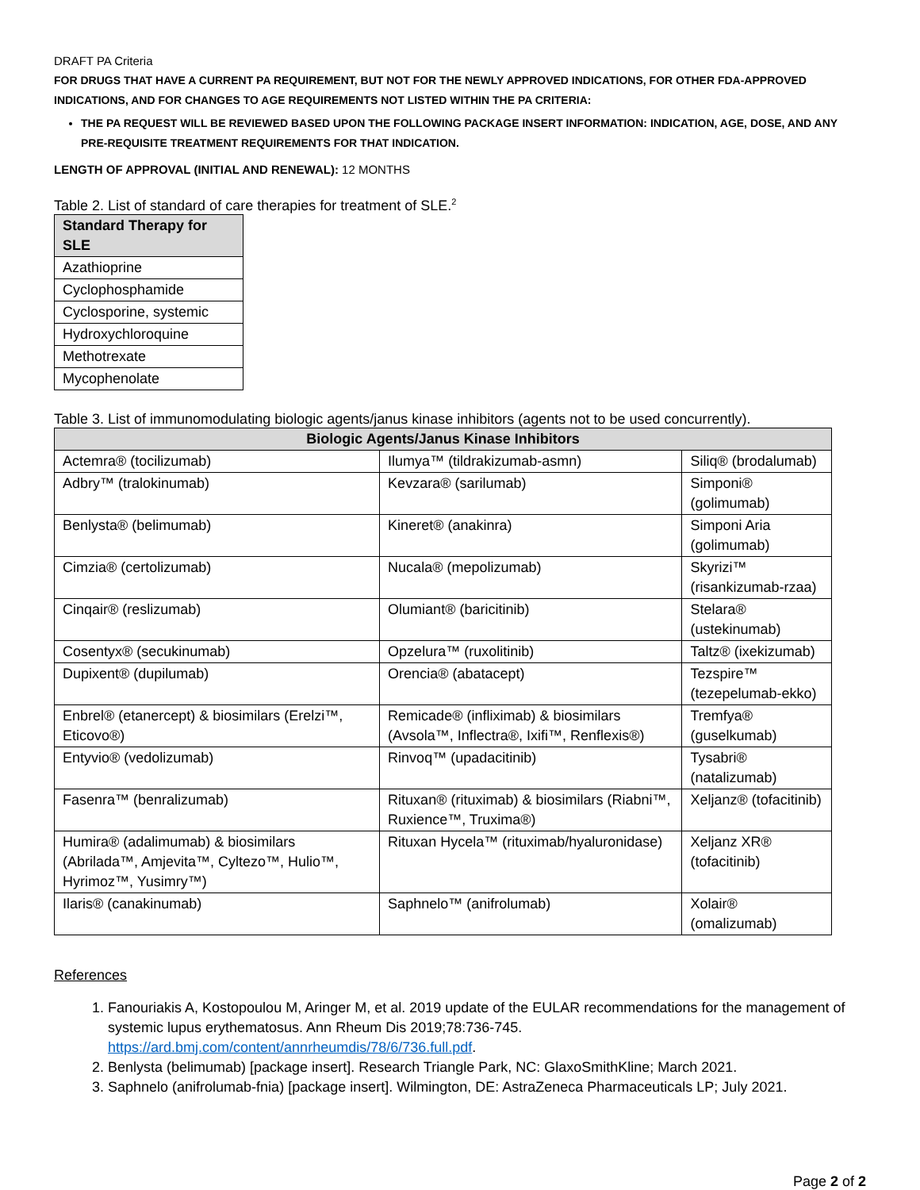DRAFT PA Criteria
FOR DRUGS THAT HAVE A CURRENT PA REQUIREMENT, BUT NOT FOR THE NEWLY APPROVED INDICATIONS, FOR OTHER FDA-APPROVED INDICATIONS, AND FOR CHANGES TO AGE REQUIREMENTS NOT LISTED WITHIN THE PA CRITERIA:
THE PA REQUEST WILL BE REVIEWED BASED UPON THE FOLLOWING PACKAGE INSERT INFORMATION: INDICATION, AGE, DOSE, AND ANY PRE-REQUISITE TREATMENT REQUIREMENTS FOR THAT INDICATION.
LENGTH OF APPROVAL (INITIAL AND RENEWAL): 12 MONTHS
Table 2. List of standard of care therapies for treatment of SLE.<sup>2</sup>
| Standard Therapy for SLE |
| --- |
| Azathioprine |
| Cyclophosphamide |
| Cyclosporine, systemic |
| Hydroxychloroquine |
| Methotrexate |
| Mycophenolate |
Table 3. List of immunomodulating biologic agents/janus kinase inhibitors (agents not to be used concurrently).
| Biologic Agents/Janus Kinase Inhibitors | | |
| --- | --- | --- |
| Actemra® (tocilizumab) | Ilumya™ (tildrakizumab-asmn) | Siliq® (brodalumab) |
| Adbry™ (tralokinumab) | Kevzara® (sarilumab) | Simponi® (golimumab) |
| Benlysta® (belimumab) | Kineret® (anakinra) | Simponi Aria (golimumab) |
| Cimzia® (certolizumab) | Nucala® (mepolizumab) | Skyrizi™ (risankizumab-rzaa) |
| Cinqair® (reslizumab) | Olumiant® (baricitinib) | Stelara® (ustekinumab) |
| Cosentyx® (secukinumab) | Opzelura™ (ruxolitinib) | Taltz® (ixekizumab) |
| Dupixent® (dupilumab) | Orencia® (abatacept) | Tezspire™ (tezepelumab-ekko) |
| Enbrel® (etanercept) & biosimilars (Erelzi™, Eticovo®) | Remicade® (infliximab) & biosimilars (Avsola™, Inflectra®, Ixifi™, Renflexis®) | Tremfya® (guselkumab) |
| Entyvio® (vedolizumab) | Rinvoq™ (upadacitinib) | Tysabri® (natalizumab) |
| Fasenra™ (benralizumab) | Rituxan® (rituximab) & biosimilars (Riabni™, Ruxience™, Truxima®) | Xeljanz® (tofacitinib) |
| Humira® (adalimumab) & biosimilars (Abrilada™, Amjevita™, Cyltezo™, Hulio™, Hyrimoz™, Yusimry™) | Rituxan Hycela™ (rituximab/hyaluronidase) | Xeljanz XR® (tofacitinib) |
| Ilaris® (canakinumab) | Saphnelo™ (anifrolumab) | Xolair® (omalizumab) |
References
1. Fanouriakis A, Kostopoulou M, Aringer M, et al. 2019 update of the EULAR recommendations for the management of systemic lupus erythematosus. Ann Rheum Dis 2019;78:736-745. https://ard.bmj.com/content/annrheumdis/78/6/736.full.pdf.
2. Benlysta (belimumab) [package insert]. Research Triangle Park, NC: GlaxoSmithKline; March 2021.
3. Saphnelo (anifrolumab-fnia) [package insert]. Wilmington, DE: AstraZeneca Pharmaceuticals LP; July 2021.
Page 2 of 2